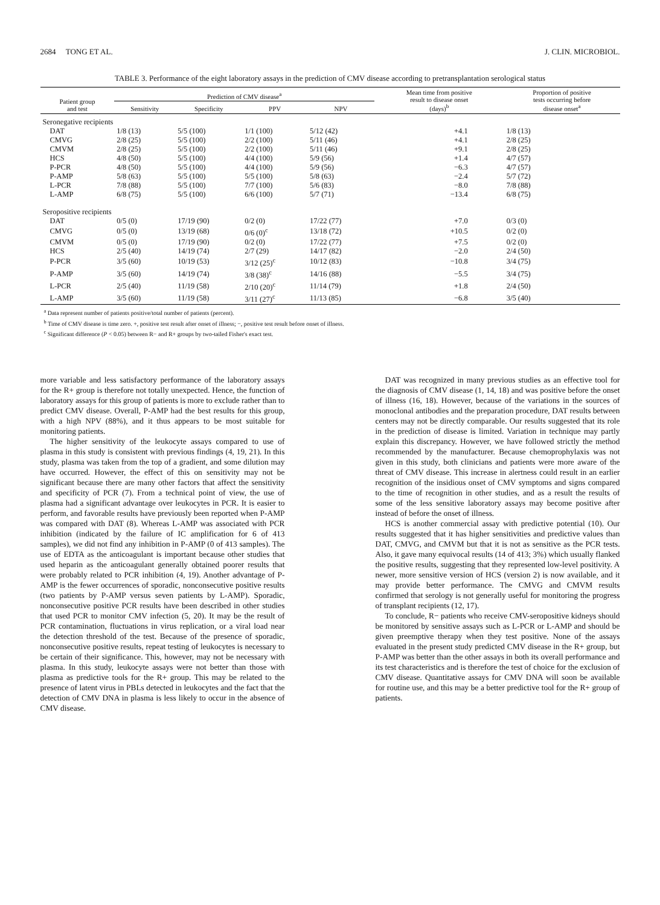2684 TONG ET AL. J. CLIN. MICROBIOL.
TABLE 3. Performance of the eight laboratory assays in the prediction of CMV disease according to pretransplantation serological status
| Patient group and test | Prediction of CMV disease<sup>a</sup> | | | | Mean time from positive result to disease onset (days)<sup>b</sup> | Proportion of positive tests occurring before disease onset<sup>a</sup> |
| --- | --- | --- | --- | --- | --- | --- |
| | Sensitivity | Specificity | PPV | NPV | | |
| Seronegative recipients | | | | | | |
| DAT | 1/8 (13) | 5/5 (100) | 1/1 (100) | 5/12 (42) | +4.1 | 1/8 (13) |
| CMVG | 2/8 (25) | 5/5 (100) | 2/2 (100) | 5/11 (46) | +4.1 | 2/8 (25) |
| CMVM | 2/8 (25) | 5/5 (100) | 2/2 (100) | 5/11 (46) | +9.1 | 2/8 (25) |
| HCS | 4/8 (50) | 5/5 (100) | 4/4 (100) | 5/9 (56) | +1.4 | 4/7 (57) |
| P-PCR | 4/8 (50) | 5/5 (100) | 4/4 (100) | 5/9 (56) | −6.3 | 4/7 (57) |
| P-AMP | 5/8 (63) | 5/5 (100) | 5/5 (100) | 5/8 (63) | −2.4 | 5/7 (72) |
| L-PCR | 7/8 (88) | 5/5 (100) | 7/7 (100) | 5/6 (83) | −8.0 | 7/8 (88) |
| L-AMP | 6/8 (75) | 5/5 (100) | 6/6 (100) | 5/7 (71) | −13.4 | 6/8 (75) |
| Seropositive recipients | | | | | | |
| DAT | 0/5 (0) | 17/19 (90) | 0/2 (0) | 17/22 (77) | +7.0 | 0/3 (0) |
| CMVG | 0/5 (0) | 13/19 (68) | 0/6 (0)<sup>c</sup> | 13/18 (72) | +10.5 | 0/2 (0) |
| CMVM | 0/5 (0) | 17/19 (90) | 0/2 (0) | 17/22 (77) | +7.5 | 0/2 (0) |
| HCS | 2/5 (40) | 14/19 (74) | 2/7 (29) | 14/17 (82) | −2.0 | 2/4 (50) |
| P-PCR | 3/5 (60) | 10/19 (53) | 3/12 (25)<sup>c</sup> | 10/12 (83) | −10.8 | 3/4 (75) |
| P-AMP | 3/5 (60) | 14/19 (74) | 3/8 (38)<sup>c</sup> | 14/16 (88) | −5.5 | 3/4 (75) |
| L-PCR | 2/5 (40) | 11/19 (58) | 2/10 (20)<sup>c</sup> | 11/14 (79) | +1.8 | 2/4 (50) |
| L-AMP | 3/5 (60) | 11/19 (58) | 3/11 (27)<sup>c</sup> | 11/13 (85) | −6.8 | 3/5 (40) |
<sup>a</sup> Data represent number of patients positive/total number of patients (percent).
<sup>b</sup> Time of CMV disease is time zero. +, positive test result after onset of illness; −, positive test result before onset of illness.
<sup>c</sup> Significant difference (P < 0.05) between R− and R+ groups by two-tailed Fisher's exact test.
more variable and less satisfactory performance of the laboratory assays for the R+ group is therefore not totally unexpected. Hence, the function of laboratory assays for this group of patients is more to exclude rather than to predict CMV disease. Overall, P-AMP had the best results for this group, with a high NPV (88%), and it thus appears to be most suitable for monitoring patients.
The higher sensitivity of the leukocyte assays compared to use of plasma in this study is consistent with previous findings (4, 19, 21). In this study, plasma was taken from the top of a gradient, and some dilution may have occurred. However, the effect of this on sensitivity may not be significant because there are many other factors that affect the sensitivity and specificity of PCR (7). From a technical point of view, the use of plasma had a significant advantage over leukocytes in PCR. It is easier to perform, and favorable results have previously been reported when P-AMP was compared with DAT (8). Whereas L-AMP was associated with PCR inhibition (indicated by the failure of IC amplification for 6 of 413 samples), we did not find any inhibition in P-AMP (0 of 413 samples). The use of EDTA as the anticoagulant is important because other studies that used heparin as the anticoagulant generally obtained poorer results that were probably related to PCR inhibition (4, 19). Another advantage of P-AMP is the fewer occurrences of sporadic, nonconsecutive positive results (two patients by P-AMP versus seven patients by L-AMP). Sporadic, nonconsecutive positive PCR results have been described in other studies that used PCR to monitor CMV infection (5, 20). It may be the result of PCR contamination, fluctuations in virus replication, or a viral load near the detection threshold of the test. Because of the presence of sporadic, nonconsecutive positive results, repeat testing of leukocytes is necessary to be certain of their significance. This, however, may not be necessary with plasma. In this study, leukocyte assays were not better than those with plasma as predictive tools for the R+ group. This may be related to the presence of latent virus in PBLs detected in leukocytes and the fact that the detection of CMV DNA in plasma is less likely to occur in the absence of CMV disease.
DAT was recognized in many previous studies as an effective tool for the diagnosis of CMV disease (1, 14, 18) and was positive before the onset of illness (16, 18). However, because of the variations in the sources of monoclonal antibodies and the preparation procedure, DAT results between centers may not be directly comparable. Our results suggested that its role in the prediction of disease is limited. Variation in technique may partly explain this discrepancy. However, we have followed strictly the method recommended by the manufacturer. Because chemoprophylaxis was not given in this study, both clinicians and patients were more aware of the threat of CMV disease. This increase in alertness could result in an earlier recognition of the insidious onset of CMV symptoms and signs compared to the time of recognition in other studies, and as a result the results of some of the less sensitive laboratory assays may become positive after instead of before the onset of illness.
HCS is another commercial assay with predictive potential (10). Our results suggested that it has higher sensitivities and predictive values than DAT, CMVG, and CMVM but that it is not as sensitive as the PCR tests. Also, it gave many equivocal results (14 of 413; 3%) which usually flanked the positive results, suggesting that they represented low-level positivity. A newer, more sensitive version of HCS (version 2) is now available, and it may provide better performance. The CMVG and CMVM results confirmed that serology is not generally useful for monitoring the progress of transplant recipients (12, 17).
To conclude, R− patients who receive CMV-seropositive kidneys should be monitored by sensitive assays such as L-PCR or L-AMP and should be given preemptive therapy when they test positive. None of the assays evaluated in the present study predicted CMV disease in the R+ group, but P-AMP was better than the other assays in both its overall performance and its test characteristics and is therefore the test of choice for the exclusion of CMV disease. Quantitative assays for CMV DNA will soon be available for routine use, and this may be a better predictive tool for the R+ group of patients.